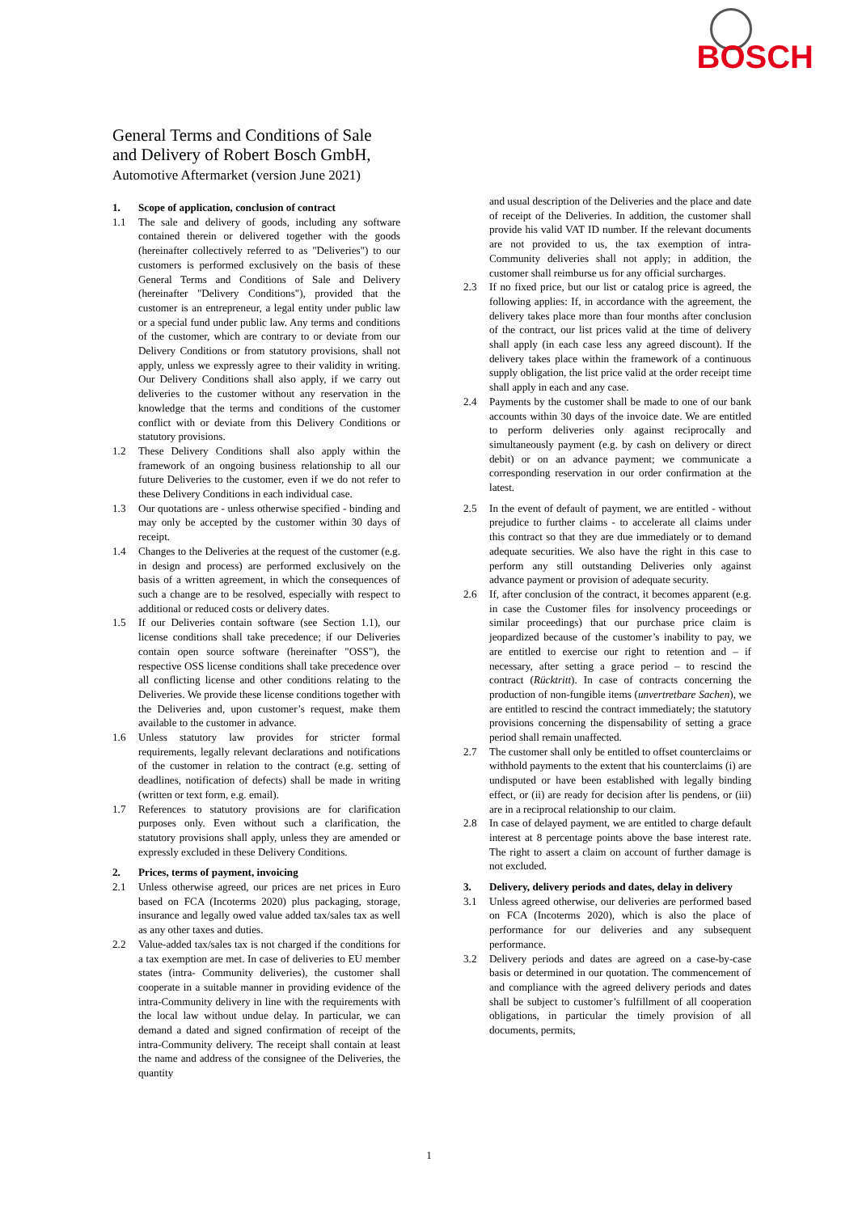BOSCH
General Terms and Conditions of Sale
and Delivery of Robert Bosch GmbH,
Automotive Aftermarket (version June 2021)
1. Scope of application, conclusion of contract
1.1 The sale and delivery of goods, including any software contained therein or delivered together with the goods (hereinafter collectively referred to as "Deliveries") to our customers is performed exclusively on the basis of these General Terms and Conditions of Sale and Delivery (hereinafter "Delivery Conditions"), provided that the customer is an entrepreneur, a legal entity under public law or a special fund under public law. Any terms and conditions of the customer, which are contrary to or deviate from our Delivery Conditions or from statutory provisions, shall not apply, unless we expressly agree to their validity in writing. Our Delivery Conditions shall also apply, if we carry out deliveries to the customer without any reservation in the knowledge that the terms and conditions of the customer conflict with or deviate from this Delivery Conditions or statutory provisions.
1.2 These Delivery Conditions shall also apply within the framework of an ongoing business relationship to all our future Deliveries to the customer, even if we do not refer to these Delivery Conditions in each individual case.
1.3 Our quotations are - unless otherwise specified - binding and may only be accepted by the customer within 30 days of receipt.
1.4 Changes to the Deliveries at the request of the customer (e.g. in design and process) are performed exclusively on the basis of a written agreement, in which the consequences of such a change are to be resolved, especially with respect to additional or reduced costs or delivery dates.
1.5 If our Deliveries contain software (see Section 1.1), our license conditions shall take precedence; if our Deliveries contain open source software (hereinafter "OSS"), the respective OSS license conditions shall take precedence over all conflicting license and other conditions relating to the Deliveries. We provide these license conditions together with the Deliveries and, upon customer’s request, make them available to the customer in advance.
1.6 Unless statutory law provides for stricter formal requirements, legally relevant declarations and notifications of the customer in relation to the contract (e.g. setting of deadlines, notification of defects) shall be made in writing (written or text form, e.g. email).
1.7 References to statutory provisions are for clarification purposes only. Even without such a clarification, the statutory provisions shall apply, unless they are amended or expressly excluded in these Delivery Conditions.
2. Prices, terms of payment, invoicing
2.1 Unless otherwise agreed, our prices are net prices in Euro based on FCA (Incoterms 2020) plus packaging, storage, insurance and legally owed value added tax/sales tax as well as any other taxes and duties.
2.2 Value-added tax/sales tax is not charged if the conditions for a tax exemption are met. In case of deliveries to EU member states (intra- Community deliveries), the customer shall cooperate in a suitable manner in providing evidence of the intra-Community delivery in line with the requirements with the local law without undue delay. In particular, we can demand a dated and signed confirmation of receipt of the intra-Community delivery. The receipt shall contain at least the name and address of the consignee of the Deliveries, the quantity
and usual description of the Deliveries and the place and date of receipt of the Deliveries. In addition, the customer shall provide his valid VAT ID number. If the relevant documents are not provided to us, the tax exemption of intra-Community deliveries shall not apply; in addition, the customer shall reimburse us for any official surcharges.
2.3 If no fixed price, but our list or catalog price is agreed, the following applies: If, in accordance with the agreement, the delivery takes place more than four months after conclusion of the contract, our list prices valid at the time of delivery shall apply (in each case less any agreed discount). If the delivery takes place within the framework of a continuous supply obligation, the list price valid at the order receipt time shall apply in each and any case.
2.4 Payments by the customer shall be made to one of our bank accounts within 30 days of the invoice date. We are entitled to perform deliveries only against reciprocally and simultaneously payment (e.g. by cash on delivery or direct debit) or on an advance payment; we communicate a corresponding reservation in our order confirmation at the latest.
2.5 In the event of default of payment, we are entitled - without prejudice to further claims - to accelerate all claims under this contract so that they are due immediately or to demand adequate securities. We also have the right in this case to perform any still outstanding Deliveries only against advance payment or provision of adequate security.
2.6 If, after conclusion of the contract, it becomes apparent (e.g. in case the Customer files for insolvency proceedings or similar proceedings) that our purchase price claim is jeopardized because of the customer’s inability to pay, we are entitled to exercise our right to retention and – if necessary, after setting a grace period – to rescind the contract (Rücktritt). In case of contracts concerning the production of non-fungible items (unvertretbare Sachen), we are entitled to rescind the contract immediately; the statutory provisions concerning the dispensability of setting a grace period shall remain unaffected.
2.7 The customer shall only be entitled to offset counterclaims or withhold payments to the extent that his counterclaims (i) are undisputed or have been established with legally binding effect, or (ii) are ready for decision after lis pendens, or (iii) are in a reciprocal relationship to our claim.
2.8 In case of delayed payment, we are entitled to charge default interest at 8 percentage points above the base interest rate. The right to assert a claim on account of further damage is not excluded.
3. Delivery, delivery periods and dates, delay in delivery
3.1 Unless agreed otherwise, our deliveries are performed based on FCA (Incoterms 2020), which is also the place of performance for our deliveries and any subsequent performance.
3.2 Delivery periods and dates are agreed on a case-by-case basis or determined in our quotation. The commencement of and compliance with the agreed delivery periods and dates shall be subject to customer’s fulfillment of all cooperation obligations, in particular the timely provision of all documents, permits,
1